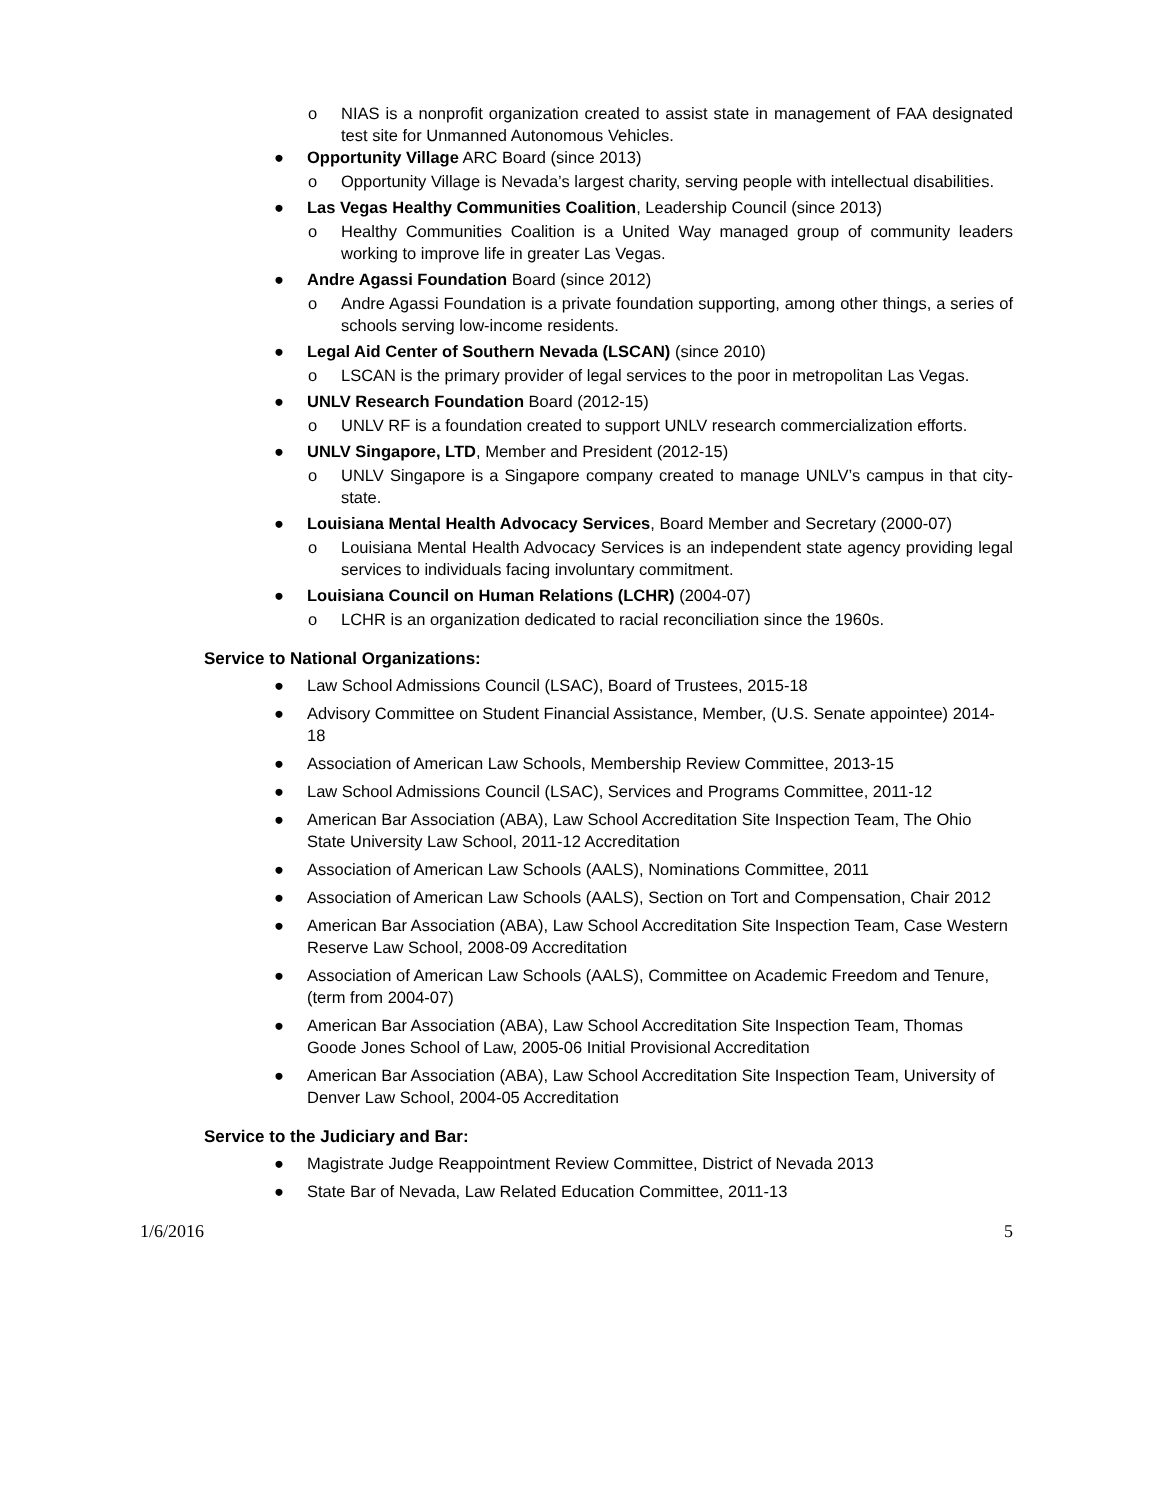o NIAS is a nonprofit organization created to assist state in management of FAA designated test site for Unmanned Autonomous Vehicles.
● Opportunity Village ARC Board (since 2013)
o Opportunity Village is Nevada’s largest charity, serving people with intellectual disabilities.
● Las Vegas Healthy Communities Coalition, Leadership Council (since 2013)
o Healthy Communities Coalition is a United Way managed group of community leaders working to improve life in greater Las Vegas.
● Andre Agassi Foundation Board (since 2012)
o Andre Agassi Foundation is a private foundation supporting, among other things, a series of schools serving low-income residents.
● Legal Aid Center of Southern Nevada (LSCAN) (since 2010)
o LSCAN is the primary provider of legal services to the poor in metropolitan Las Vegas.
● UNLV Research Foundation Board (2012-15)
o UNLV RF is a foundation created to support UNLV research commercialization efforts.
● UNLV Singapore, LTD, Member and President (2012-15)
o UNLV Singapore is a Singapore company created to manage UNLV’s campus in that city-state.
● Louisiana Mental Health Advocacy Services, Board Member and Secretary (2000-07)
o Louisiana Mental Health Advocacy Services is an independent state agency providing legal services to individuals facing involuntary commitment.
● Louisiana Council on Human Relations (LCHR) (2004-07)
o LCHR is an organization dedicated to racial reconciliation since the 1960s.
Service to National Organizations:
● Law School Admissions Council (LSAC), Board of Trustees, 2015-18
● Advisory Committee on Student Financial Assistance, Member, (U.S. Senate appointee) 2014-18
● Association of American Law Schools, Membership Review Committee, 2013-15
● Law School Admissions Council (LSAC), Services and Programs Committee, 2011-12
● American Bar Association (ABA), Law School Accreditation Site Inspection Team, The Ohio State University Law School, 2011-12 Accreditation
● Association of American Law Schools (AALS), Nominations Committee, 2011
● Association of American Law Schools (AALS), Section on Tort and Compensation, Chair 2012
● American Bar Association (ABA), Law School Accreditation Site Inspection Team, Case Western Reserve Law School, 2008-09 Accreditation
● Association of American Law Schools (AALS), Committee on Academic Freedom and Tenure, (term from 2004-07)
● American Bar Association (ABA), Law School Accreditation Site Inspection Team, Thomas Goode Jones School of Law, 2005-06 Initial Provisional Accreditation
● American Bar Association (ABA), Law School Accreditation Site Inspection Team, University of Denver Law School, 2004-05 Accreditation
Service to the Judiciary and Bar:
● Magistrate Judge Reappointment Review Committee, District of Nevada 2013
● State Bar of Nevada, Law Related Education Committee, 2011-13
1/6/2016 5